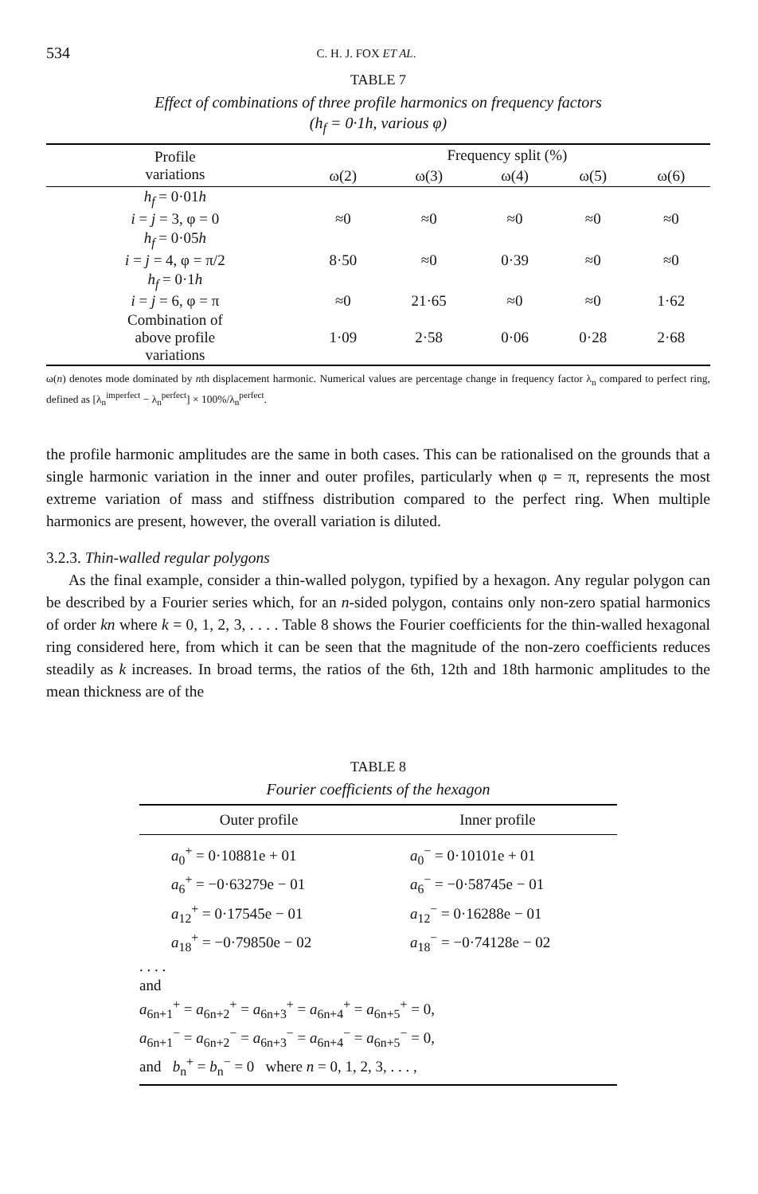534 C. H. J. FOX ET AL.
TABLE 7
Effect of combinations of three profile harmonics on frequency factors
(h<sub>f</sub> = 0·1h, various φ)
| Profile variations | Frequency split (%) | | | | |
| --- | --- | --- | --- | --- | --- |
| | ω(2) | ω(3) | ω(4) | ω(5) | ω(6) |
| h<sub>f</sub> = 0·01 h i = j = 3, φ = 0 | ≈0 | ≈0 | ≈0 | ≈0 | ≈0 |
| h<sub>f</sub> = 0·05 h i = j = 4, φ = π/2 | 8·50 | ≈0 | 0·39 | ≈0 | ≈0 |
| h<sub>f</sub> = 0·1 h i = j = 6, φ = π | ≈0 | 21·65 | ≈0 | ≈0 | 1·62 |
| Combination of above profile variations | 1·09 | 2·58 | 0·06 | 0·28 | 2·68 |
ω(n) denotes mode dominated by nth displacement harmonic. Numerical values are percentage change in frequency factor λ<sub>n</sub> compared to perfect ring, defined as [λ<sub>n</sub><sup>imperfect</sup> − λ<sub>n</sub><sup>perfect</sup>] × 100%/λ<sub>n</sub><sup>perfect</sup>.
the profile harmonic amplitudes are the same in both cases. This can be rationalised on the grounds that a single harmonic variation in the inner and outer profiles, particularly when φ = π, represents the most extreme variation of mass and stiffness distribution compared to the perfect ring. When multiple harmonics are present, however, the overall variation is diluted.
3.2.3. Thin-walled regular polygons
As the final example, consider a thin-walled polygon, typified by a hexagon. Any regular polygon can be described by a Fourier series which, for an n-sided polygon, contains only non-zero spatial harmonics of order kn where k = 0, 1, 2, 3, . . . . Table 8 shows the Fourier coefficients for the thin-walled hexagonal ring considered here, from which it can be seen that the magnitude of the non-zero coefficients reduces steadily as k increases. In broad terms, the ratios of the 6th, 12th and 18th harmonic amplitudes to the mean thickness are of the
TABLE 8
Fourier coefficients of the hexagon
| Outer profile | Inner profile |
| a<sub>0</sub><sup>+</sup> = 0·10881e + 01 a<sub>6</sub><sup>+</sup> = −0·63279e − 01 a<sub>12</sub><sup>+</sup> = 0·17545e − 01 a<sub>18</sub><sup>+</sup> = −0·79850e − 02 | a<sub>0</sub><sup>−</sup> = 0·10101e + 01 a<sub>6</sub><sup>−</sup> = −0·58745e − 01 a<sub>12</sub><sup>−</sup> = 0·16288e − 01 a<sub>18</sub><sup>−</sup> = −0·74128e − 02 |
| . . . . and a<sub>6n+1</sub><sup>+</sup> = a<sub>6n+2</sub><sup>+</sup> = a<sub>6n+3</sub><sup>+</sup> = a<sub>6n+4</sub><sup>+</sup> = a<sub>6n+5</sub><sup>+</sup> = 0, a<sub>6n+1</sub><sup>−</sup> = a<sub>6n+2</sub><sup>−</sup> = a<sub>6n+3</sub><sup>−</sup> = a<sub>6n+4</sub><sup>−</sup> = a<sub>6n+5</sub><sup>−</sup> = 0, and b<sub>n</sub><sup>+</sup> = b<sub>n</sub><sup>−</sup> = 0 where n = 0, 1, 2, 3, . . . , | |